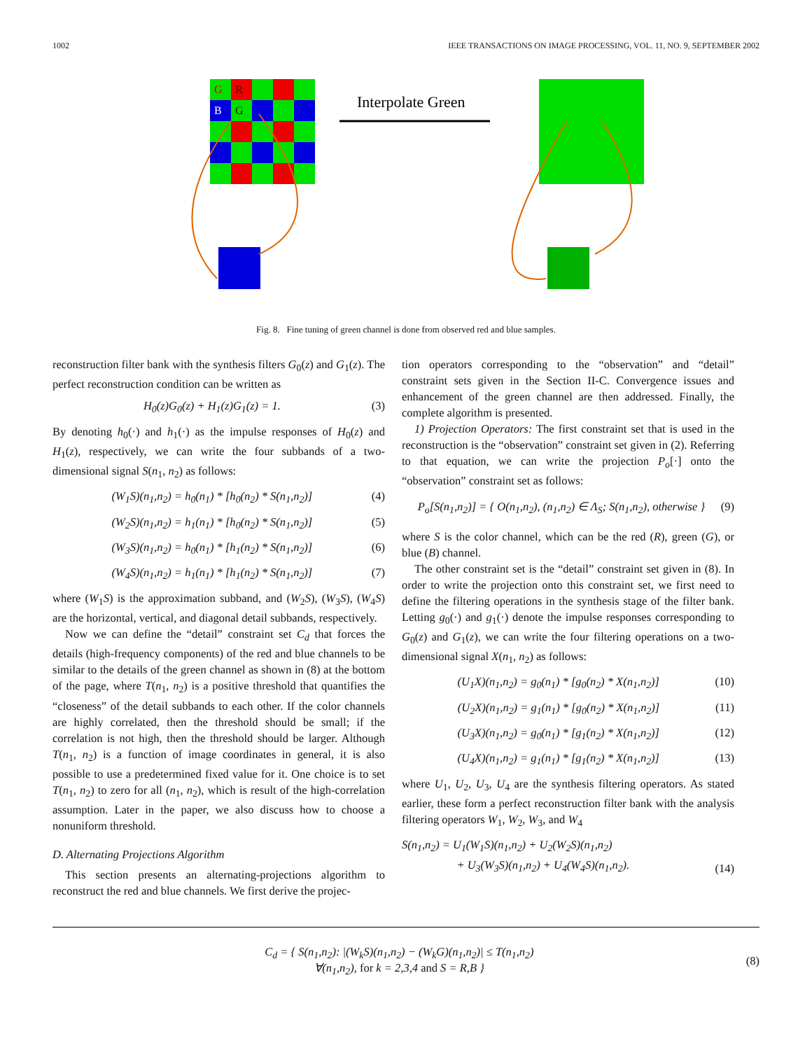1002 IEEE TRANSACTIONS ON IMAGE PROCESSING, VOL. 11, NO. 9, SEPTEMBER 2002
G
R
B
G
Interpolate Green
Fig. 8. Fine tuning of green channel is done from observed red and blue samples.
reconstruction filter bank with the synthesis filters G<sub>0</sub>(z) and G<sub>1</sub>(z). The perfect reconstruction condition can be written as
H<sub>0</sub>(z)G<sub>0</sub>(z) + H<sub>1</sub>(z)G<sub>1</sub>(z) = 1. (3)
By denoting h<sub>0</sub>(·) and h<sub>1</sub>(·) as the impulse responses of H<sub>0</sub>(z) and H<sub>1</sub>(z), respectively, we can write the four subbands of a two-dimensional signal S(n<sub>1</sub>, n<sub>2</sub>) as follows:
(W<sub>1</sub>S)(n<sub>1</sub>,n<sub>2</sub>) = h<sub>0</sub>(n<sub>1</sub>) * [h<sub>0</sub>(n<sub>2</sub>) * S(n<sub>1</sub>,n<sub>2</sub>)] (4)
(W<sub>2</sub>S)(n<sub>1</sub>,n<sub>2</sub>) = h<sub>1</sub>(n<sub>1</sub>) * [h<sub>0</sub>(n<sub>2</sub>) * S(n<sub>1</sub>,n<sub>2</sub>)] (5)
(W<sub>3</sub>S)(n<sub>1</sub>,n<sub>2</sub>) = h<sub>0</sub>(n<sub>1</sub>) * [h<sub>1</sub>(n<sub>2</sub>) * S(n<sub>1</sub>,n<sub>2</sub>)] (6)
(W<sub>4</sub>S)(n<sub>1</sub>,n<sub>2</sub>) = h<sub>1</sub>(n<sub>1</sub>) * [h<sub>1</sub>(n<sub>2</sub>) * S(n<sub>1</sub>,n<sub>2</sub>)] (7)
where (W<sub>1</sub>S) is the approximation subband, and (W<sub>2</sub>S), (W<sub>3</sub>S), (W<sub>4</sub>S) are the horizontal, vertical, and diagonal detail subbands, respectively.
Now we can define the “detail” constraint set C<sub>d</sub> that forces the details (high-frequency components) of the red and blue channels to be similar to the details of the green channel as shown in (8) at the bottom of the page, where T(n<sub>1</sub>, n<sub>2</sub>) is a positive threshold that quantifies the “closeness” of the detail subbands to each other. If the color channels are highly correlated, then the threshold should be small; if the correlation is not high, then the threshold should be larger. Although T(n<sub>1</sub>, n<sub>2</sub>) is a function of image coordinates in general, it is also possible to use a predetermined fixed value for it. One choice is to set T(n<sub>1</sub>, n<sub>2</sub>) to zero for all (n<sub>1</sub>, n<sub>2</sub>), which is result of the high-correlation assumption. Later in the paper, we also discuss how to choose a nonuniform threshold.
D. Alternating Projections Algorithm
This section presents an alternating-projections algorithm to reconstruct the red and blue channels. We first derive the projec-
tion operators corresponding to the “observation” and “detail” constraint sets given in the Section II-C. Convergence issues and enhancement of the green channel are then addressed. Finally, the complete algorithm is presented.
1) Projection Operators: The first constraint set that is used in the reconstruction is the “observation” constraint set given in (2). Referring to that equation, we can write the projection P<sub>o</sub>[·] onto the “observation” constraint set as follows:
P<sub>o</sub>[S(n<sub>1</sub>,n<sub>2</sub>)] = { O(n<sub>1</sub>,n<sub>2</sub>), (n<sub>1</sub>,n<sub>2</sub>) ∈ Λ<sub>S</sub>; S(n<sub>1</sub>,n<sub>2</sub>), otherwise } (9)
where S is the color channel, which can be the red (R), green (G), or blue (B) channel.
The other constraint set is the “detail” constraint set given in (8). In order to write the projection onto this constraint set, we first need to define the filtering operations in the synthesis stage of the filter bank. Letting g<sub>0</sub>(·) and g<sub>1</sub>(·) denote the impulse responses corresponding to G<sub>0</sub>(z) and G<sub>1</sub>(z), we can write the four filtering operations on a two-dimensional signal X(n<sub>1</sub>, n<sub>2</sub>) as follows:
(U<sub>1</sub>X)(n<sub>1</sub>,n<sub>2</sub>) = g<sub>0</sub>(n<sub>1</sub>) * [g<sub>0</sub>(n<sub>2</sub>) * X(n<sub>1</sub>,n<sub>2</sub>)] (10)
(U<sub>2</sub>X)(n<sub>1</sub>,n<sub>2</sub>) = g<sub>1</sub>(n<sub>1</sub>) * [g<sub>0</sub>(n<sub>2</sub>) * X(n<sub>1</sub>,n<sub>2</sub>)] (11)
(U<sub>3</sub>X)(n<sub>1</sub>,n<sub>2</sub>) = g<sub>0</sub>(n<sub>1</sub>) * [g<sub>1</sub>(n<sub>2</sub>) * X(n<sub>1</sub>,n<sub>2</sub>)] (12)
(U<sub>4</sub>X)(n<sub>1</sub>,n<sub>2</sub>) = g<sub>1</sub>(n<sub>1</sub>) * [g<sub>1</sub>(n<sub>2</sub>) * X(n<sub>1</sub>,n<sub>2</sub>)] (13)
where U<sub>1</sub>, U<sub>2</sub>, U<sub>3</sub>, U<sub>4</sub> are the synthesis filtering operators. As stated earlier, these form a perfect reconstruction filter bank with the analysis filtering operators W<sub>1</sub>, W<sub>2</sub>, W<sub>3</sub>, and W<sub>4</sub>
S(n<sub>1</sub>,n<sub>2</sub>) = U<sub>1</sub>(W<sub>1</sub>S)(n<sub>1</sub>,n<sub>2</sub>) + U<sub>2</sub>(W<sub>2</sub>S)(n<sub>1</sub>,n<sub>2</sub>)
+ U<sub>3</sub>(W<sub>3</sub>S)(n<sub>1</sub>,n<sub>2</sub>) + U<sub>4</sub>(W<sub>4</sub>S)(n<sub>1</sub>,n<sub>2</sub>). (14)
C<sub>d</sub> = { S(n<sub>1</sub>,n<sub>2</sub>): |(W<sub>k</sub>S)(n<sub>1</sub>,n<sub>2</sub>) − (W<sub>k</sub>G)(n<sub>1</sub>,n<sub>2</sub>)| ≤ T(n<sub>1</sub>,n<sub>2</sub>)
∀(n<sub>1</sub>,n<sub>2</sub>), for k = 2,3,4 and S = R,B } (8)